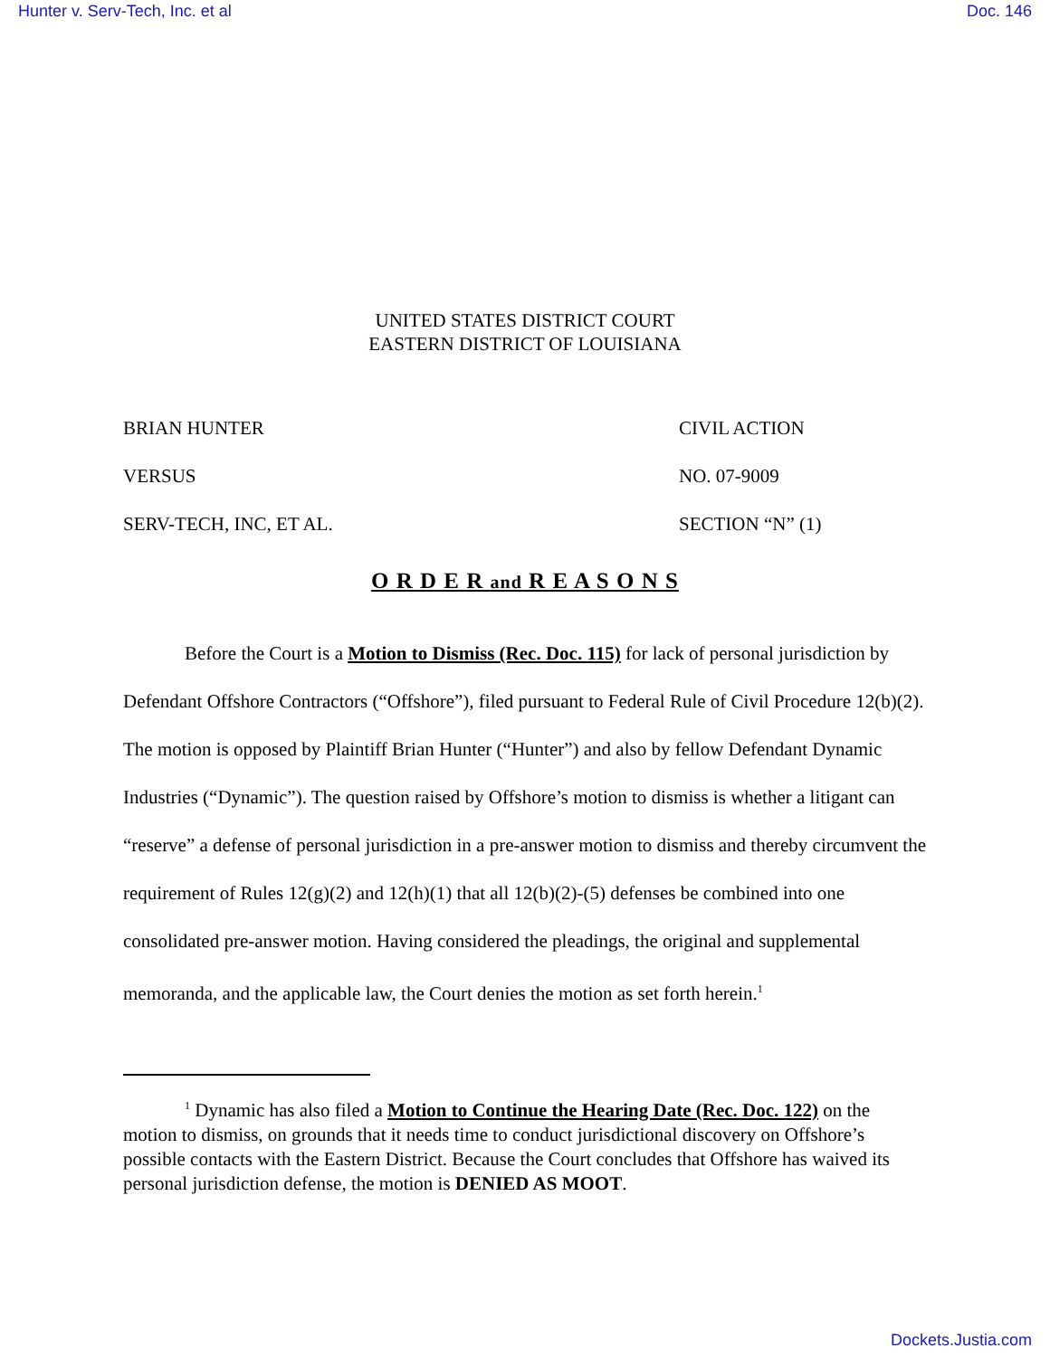Hunter v. Serv-Tech, Inc. et al Doc. 146
UNITED STATES DISTRICT COURT
EASTERN DISTRICT OF LOUISIANA
BRIAN HUNTER
VERSUS
SERV-TECH, INC, ET AL.
CIVIL ACTION
NO. 07-9009
SECTION “N” (1)
O R D E R and R E A S O N S
Before the Court is a Motion to Dismiss (Rec. Doc. 115) for lack of personal jurisdiction by Defendant Offshore Contractors (“Offshore”), filed pursuant to Federal Rule of Civil Procedure 12(b)(2). The motion is opposed by Plaintiff Brian Hunter (“Hunter”) and also by fellow Defendant Dynamic Industries (“Dynamic”). The question raised by Offshore’s motion to dismiss is whether a litigant can “reserve” a defense of personal jurisdiction in a pre-answer motion to dismiss and thereby circumvent the requirement of Rules 12(g)(2) and 12(h)(1) that all 12(b)(2)-(5) defenses be combined into one consolidated pre-answer motion. Having considered the pleadings, the original and supplemental memoranda, and the applicable law, the Court denies the motion as set forth herein.<sup>1</sup>
<sup>1</sup> Dynamic has also filed a Motion to Continue the Hearing Date (Rec. Doc. 122) on the motion to dismiss, on grounds that it needs time to conduct jurisdictional discovery on Offshore’s possible contacts with the Eastern District. Because the Court concludes that Offshore has waived its personal jurisdiction defense, the motion is DENIED AS MOOT.
Dockets.Justia.com